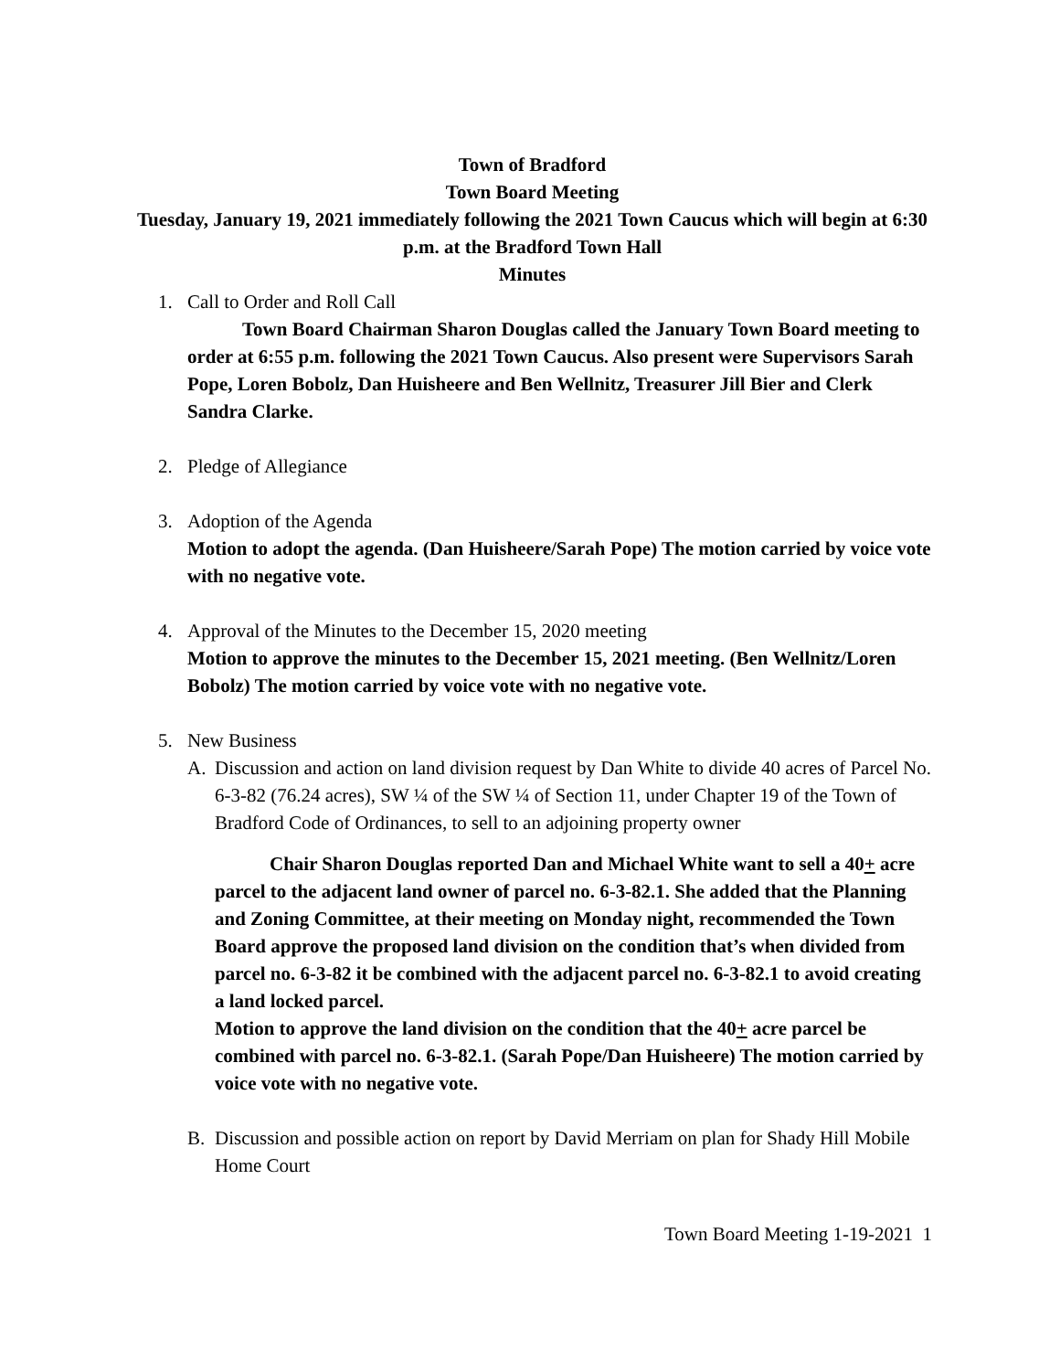Town of Bradford
Town Board Meeting
Tuesday, January 19, 2021 immediately following the 2021 Town Caucus which will begin at 6:30 p.m. at the Bradford Town Hall
Minutes
1. Call to Order and Roll Call
Town Board Chairman Sharon Douglas called the January Town Board meeting to order at 6:55 p.m. following the 2021 Town Caucus. Also present were Supervisors Sarah Pope, Loren Bobolz, Dan Huisheere and Ben Wellnitz, Treasurer Jill Bier and Clerk Sandra Clarke.
2. Pledge of Allegiance
3. Adoption of the Agenda
Motion to adopt the agenda. (Dan Huisheere/Sarah Pope) The motion carried by voice vote with no negative vote.
4. Approval of the Minutes to the December 15, 2020 meeting
Motion to approve the minutes to the December 15, 2021 meeting. (Ben Wellnitz/Loren Bobolz) The motion carried by voice vote with no negative vote.
5. New Business
A. Discussion and action on land division request by Dan White to divide 40 acres of Parcel No. 6-3-82 (76.24 acres), SW ¼ of the SW ¼ of Section 11, under Chapter 19 of the Town of Bradford Code of Ordinances, to sell to an adjoining property owner
Chair Sharon Douglas reported Dan and Michael White want to sell a 40+ acre parcel to the adjacent land owner of parcel no. 6-3-82.1. She added that the Planning and Zoning Committee, at their meeting on Monday night, recommended the Town Board approve the proposed land division on the condition that’s when divided from parcel no. 6-3-82 it be combined with the adjacent parcel no. 6-3-82.1 to avoid creating a land locked parcel.
Motion to approve the land division on the condition that the 40+ acre parcel be combined with parcel no. 6-3-82.1. (Sarah Pope/Dan Huisheere) The motion carried by voice vote with no negative vote.
B. Discussion and possible action on report by David Merriam on plan for Shady Hill Mobile Home Court
Town Board Meeting 1-19-2021 1